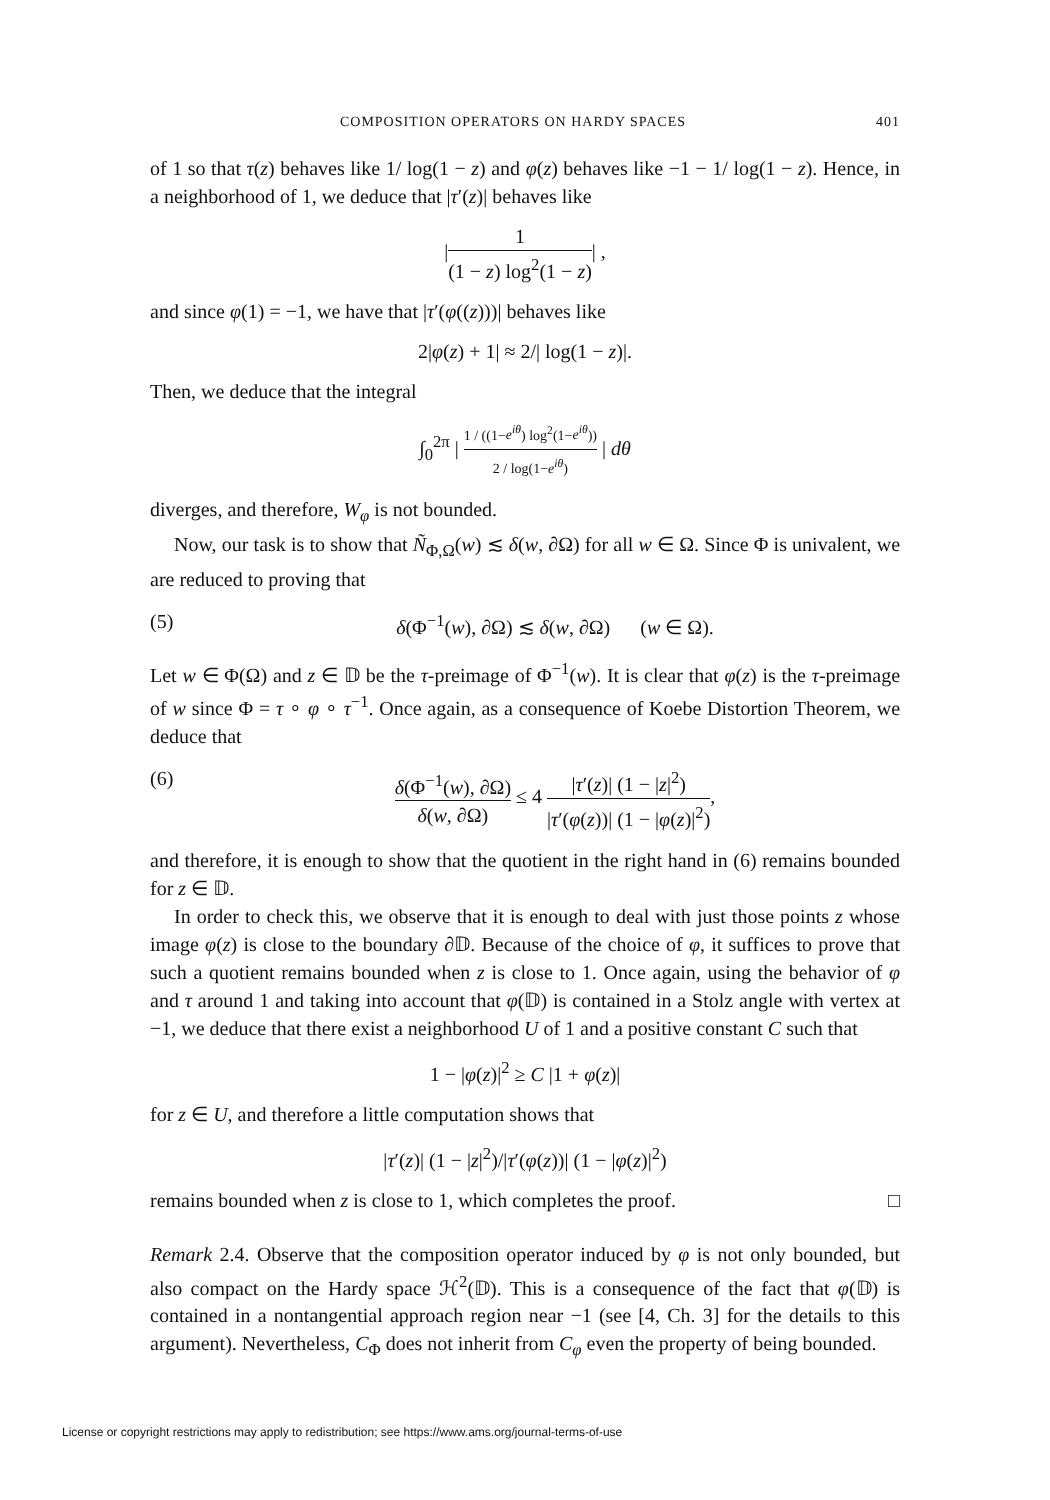COMPOSITION OPERATORS ON HARDY SPACES 401
of 1 so that τ(z) behaves like 1/ log(1 − z) and φ(z) behaves like −1 − 1/ log(1 − z). Hence, in a neighborhood of 1, we deduce that |τ′(z)| behaves like
|1 (1 − z) log<sup>2</sup>(1 − z)| ,
and since φ(1) = −1, we have that |τ′(φ((z)))| behaves like
2|φ(z) + 1| ≈ 2/| log(1 − z)|.
Then, we deduce that the integral
∫<sub>0</sub><sup>2π</sup> | 1 / ((1−e<sup>iθ</sup>) log<sup>2</sup>(1−e<sup>iθ</sup>)) 2 / log(1−e<sup>iθ</sup>) | dθ
diverges, and therefore, W<sub>φ</sub> is not bounded.
Now, our task is to show that Ñ<sub>Φ,Ω</sub>(w) ≲ δ(w, ∂Ω) for all w ∈ Ω. Since Φ is univalent, we are reduced to proving that
(5) δ(Φ<sup>−1</sup>(w), ∂Ω) ≲ δ(w, ∂Ω) (w ∈ Ω).
Let w ∈ Φ(Ω) and z ∈ 𝔻 be the τ-preimage of Φ<sup>−1</sup>(w). It is clear that φ(z) is the τ-preimage of w since Φ = τ ∘ φ ∘ τ<sup>−1</sup>. Once again, as a consequence of Koebe Distortion Theorem, we deduce that
(6) δ(Φ<sup>−1</sup>(w), ∂Ω) δ(w, ∂Ω) ≤ 4 |τ′(z)| (1 − |z|<sup>2</sup>) |τ′(φ(z))| (1 − |φ(z)|<sup>2</sup>),
and therefore, it is enough to show that the quotient in the right hand in (6) remains bounded for z ∈ 𝔻.
In order to check this, we observe that it is enough to deal with just those points z whose image φ(z) is close to the boundary ∂𝔻. Because of the choice of φ, it suffices to prove that such a quotient remains bounded when z is close to 1. Once again, using the behavior of φ and τ around 1 and taking into account that φ(𝔻) is contained in a Stolz angle with vertex at −1, we deduce that there exist a neighborhood U of 1 and a positive constant C such that
1 − |φ(z)|<sup>2</sup> ≥ C |1 + φ(z)|
for z ∈ U, and therefore a little computation shows that
|τ′(z)| (1 − |z|<sup>2</sup>)/|τ′(φ(z))| (1 − |φ(z)|<sup>2</sup>)
remains bounded when z is close to 1, which completes the proof. □
Remark 2.4. Observe that the composition operator induced by φ is not only bounded, but also compact on the Hardy space ℋ<sup>2</sup>(𝔻). This is a consequence of the fact that φ(𝔻) is contained in a nontangential approach region near −1 (see [4, Ch. 3] for the details to this argument). Nevertheless, C<sub>Φ</sub> does not inherit from C<sub>φ</sub> even the property of being bounded.
License or copyright restrictions may apply to redistribution; see https://www.ams.org/journal-terms-of-use